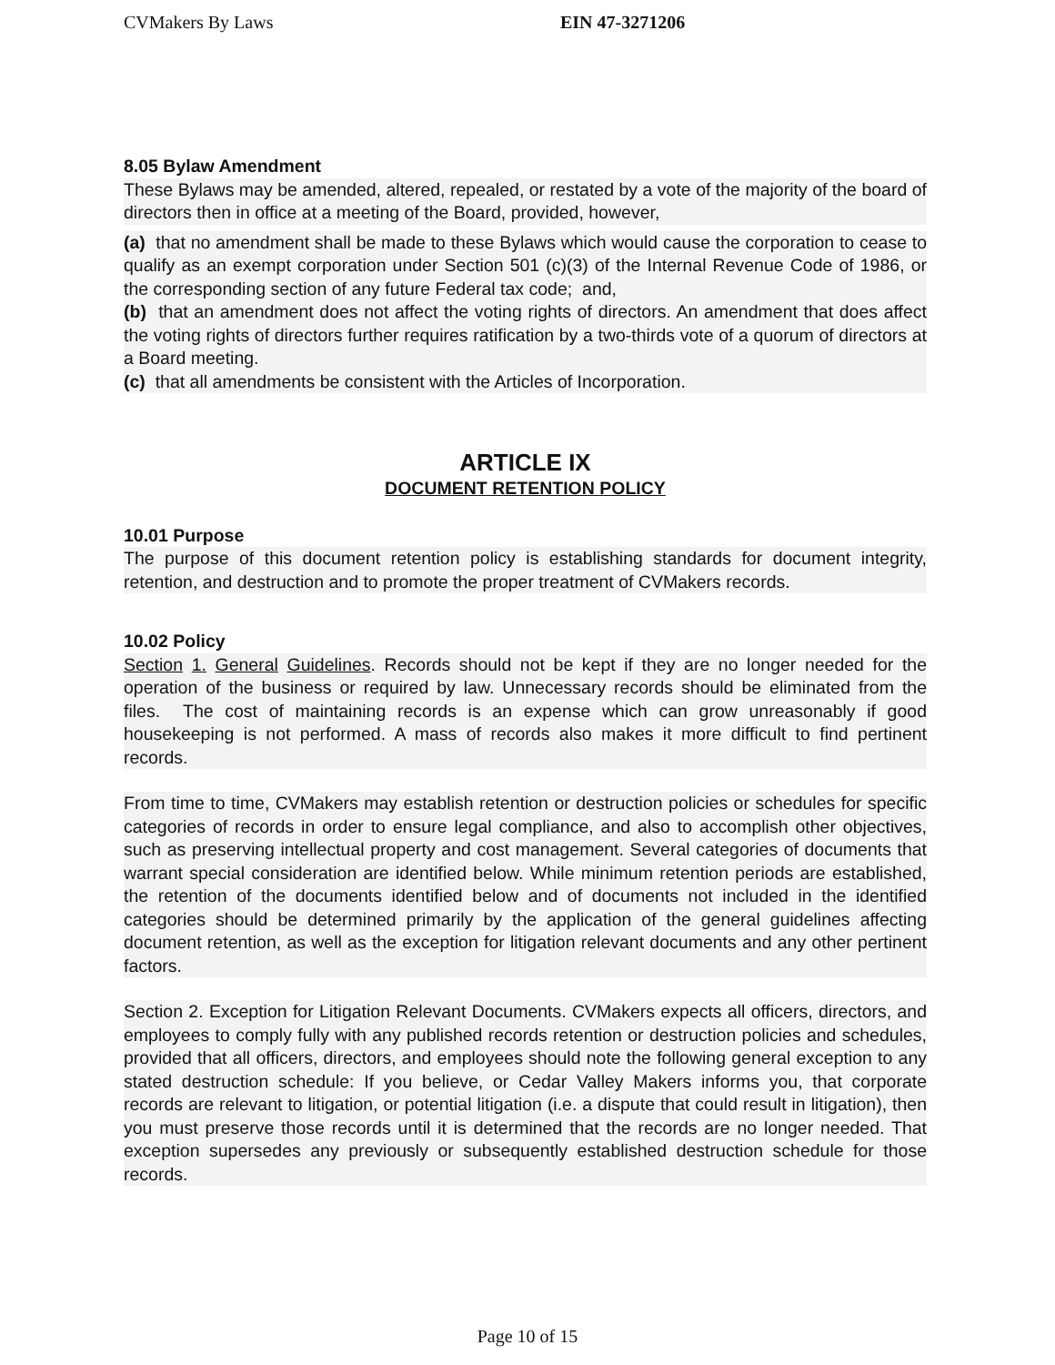CVMakers By Laws EIN 47-3271206
8.05 Bylaw Amendment
These Bylaws may be amended, altered, repealed, or restated by a vote of the majority of the board of directors then in office at a meeting of the Board, provided, however,
(a) that no amendment shall be made to these Bylaws which would cause the corporation to cease to qualify as an exempt corporation under Section 501 (c)(3) of the Internal Revenue Code of 1986, or the corresponding section of any future Federal tax code; and,
(b) that an amendment does not affect the voting rights of directors. An amendment that does affect the voting rights of directors further requires ratification by a two-thirds vote of a quorum of directors at a Board meeting.
(c) that all amendments be consistent with the Articles of Incorporation.
ARTICLE IX
DOCUMENT RETENTION POLICY
10.01 Purpose
The purpose of this document retention policy is establishing standards for document integrity, retention, and destruction and to promote the proper treatment of CVMakers records.
10.02 Policy
Section 1. General Guidelines. Records should not be kept if they are no longer needed for the operation of the business or required by law. Unnecessary records should be eliminated from the files. The cost of maintaining records is an expense which can grow unreasonably if good housekeeping is not performed. A mass of records also makes it more difficult to find pertinent records.
From time to time, CVMakers may establish retention or destruction policies or schedules for specific categories of records in order to ensure legal compliance, and also to accomplish other objectives, such as preserving intellectual property and cost management. Several categories of documents that warrant special consideration are identified below. While minimum retention periods are established, the retention of the documents identified below and of documents not included in the identified categories should be determined primarily by the application of the general guidelines affecting document retention, as well as the exception for litigation relevant documents and any other pertinent factors.
Section 2. Exception for Litigation Relevant Documents. CVMakers expects all officers, directors, and employees to comply fully with any published records retention or destruction policies and schedules, provided that all officers, directors, and employees should note the following general exception to any stated destruction schedule: If you believe, or Cedar Valley Makers informs you, that corporate records are relevant to litigation, or potential litigation (i.e. a dispute that could result in litigation), then you must preserve those records until it is determined that the records are no longer needed. That exception supersedes any previously or subsequently established destruction schedule for those records.
Page 10 of 15